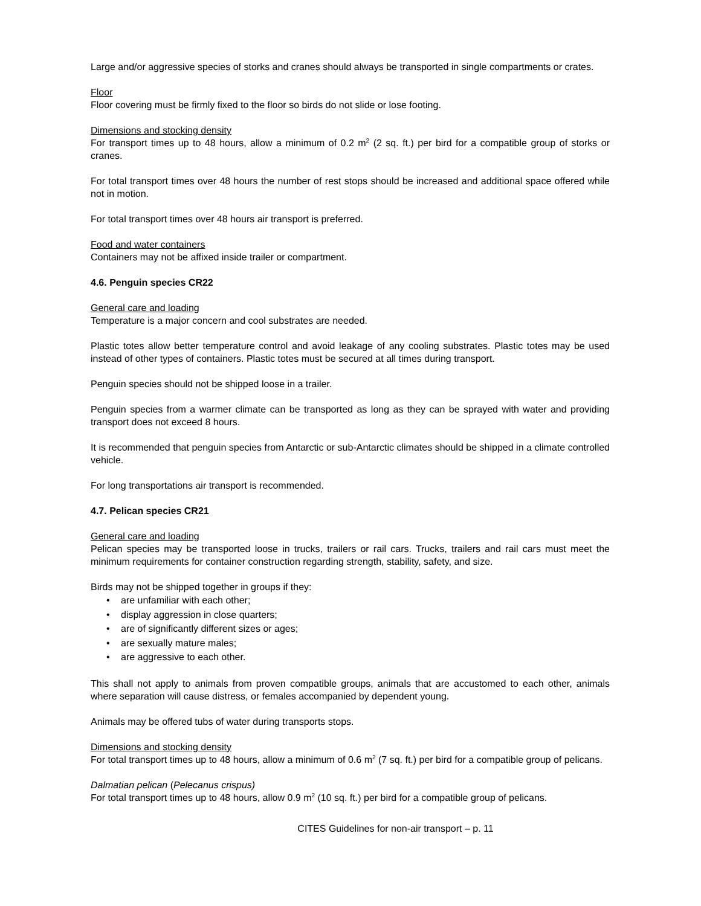Large and/or aggressive species of storks and cranes should always be transported in single compartments or crates.
Floor
Floor covering must be firmly fixed to the floor so birds do not slide or lose footing.
Dimensions and stocking density
For transport times up to 48 hours, allow a minimum of 0.2 m<sup>2</sup> (2 sq. ft.) per bird for a compatible group of storks or cranes.
For total transport times over 48 hours the number of rest stops should be increased and additional space offered while not in motion.
For total transport times over 48 hours air transport is preferred.
Food and water containers
Containers may not be affixed inside trailer or compartment.
4.6. Penguin species CR22
General care and loading
Temperature is a major concern and cool substrates are needed.
Plastic totes allow better temperature control and avoid leakage of any cooling substrates. Plastic totes may be used instead of other types of containers. Plastic totes must be secured at all times during transport.
Penguin species should not be shipped loose in a trailer.
Penguin species from a warmer climate can be transported as long as they can be sprayed with water and providing transport does not exceed 8 hours.
It is recommended that penguin species from Antarctic or sub-Antarctic climates should be shipped in a climate controlled vehicle.
For long transportations air transport is recommended.
4.7. Pelican species CR21
General care and loading
Pelican species may be transported loose in trucks, trailers or rail cars. Trucks, trailers and rail cars must meet the minimum requirements for container construction regarding strength, stability, safety, and size.
Birds may not be shipped together in groups if they:
• are unfamiliar with each other;
• display aggression in close quarters;
• are of significantly different sizes or ages;
• are sexually mature males;
• are aggressive to each other.
This shall not apply to animals from proven compatible groups, animals that are accustomed to each other, animals where separation will cause distress, or females accompanied by dependent young.
Animals may be offered tubs of water during transports stops.
Dimensions and stocking density
For total transport times up to 48 hours, allow a minimum of 0.6 m<sup>2</sup> (7 sq. ft.) per bird for a compatible group of pelicans.
Dalmatian pelican (Pelecanus crispus)
For total transport times up to 48 hours, allow 0.9 m<sup>2</sup> (10 sq. ft.) per bird for a compatible group of pelicans.
CITES Guidelines for non-air transport – p. 11